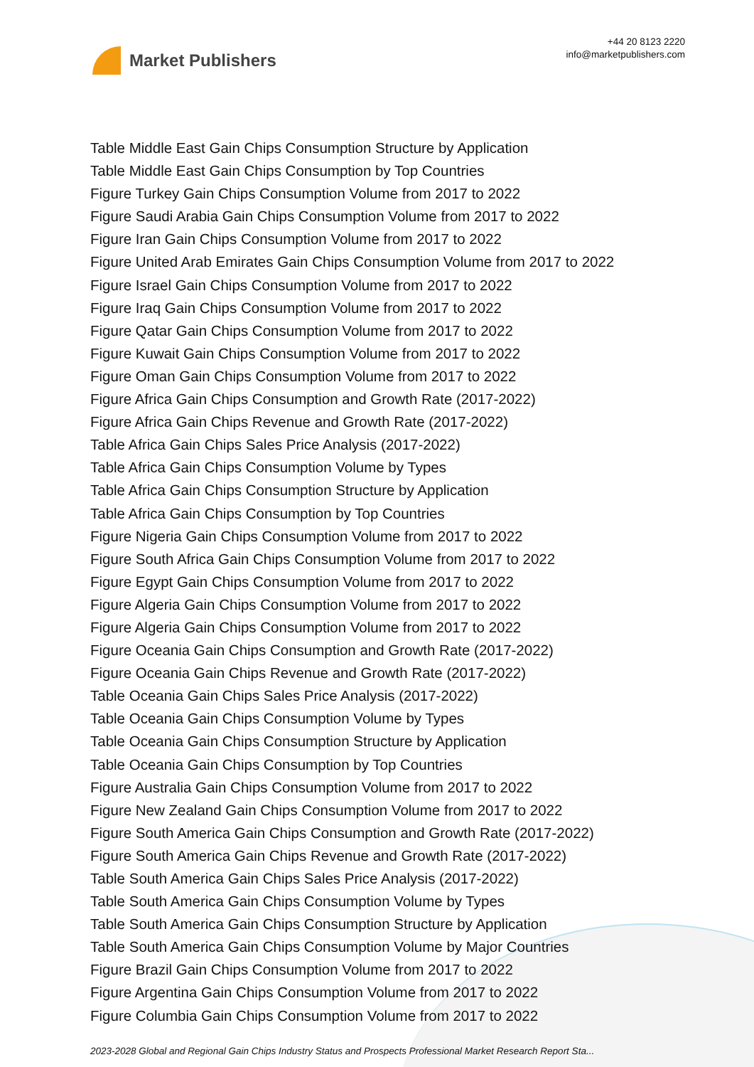Market Publishers
+44 20 8123 2220
info@marketpublishers.com
Table Middle East Gain Chips Consumption Structure by Application
Table Middle East Gain Chips Consumption by Top Countries
Figure Turkey Gain Chips Consumption Volume from 2017 to 2022
Figure Saudi Arabia Gain Chips Consumption Volume from 2017 to 2022
Figure Iran Gain Chips Consumption Volume from 2017 to 2022
Figure United Arab Emirates Gain Chips Consumption Volume from 2017 to 2022
Figure Israel Gain Chips Consumption Volume from 2017 to 2022
Figure Iraq Gain Chips Consumption Volume from 2017 to 2022
Figure Qatar Gain Chips Consumption Volume from 2017 to 2022
Figure Kuwait Gain Chips Consumption Volume from 2017 to 2022
Figure Oman Gain Chips Consumption Volume from 2017 to 2022
Figure Africa Gain Chips Consumption and Growth Rate (2017-2022)
Figure Africa Gain Chips Revenue and Growth Rate (2017-2022)
Table Africa Gain Chips Sales Price Analysis (2017-2022)
Table Africa Gain Chips Consumption Volume by Types
Table Africa Gain Chips Consumption Structure by Application
Table Africa Gain Chips Consumption by Top Countries
Figure Nigeria Gain Chips Consumption Volume from 2017 to 2022
Figure South Africa Gain Chips Consumption Volume from 2017 to 2022
Figure Egypt Gain Chips Consumption Volume from 2017 to 2022
Figure Algeria Gain Chips Consumption Volume from 2017 to 2022
Figure Algeria Gain Chips Consumption Volume from 2017 to 2022
Figure Oceania Gain Chips Consumption and Growth Rate (2017-2022)
Figure Oceania Gain Chips Revenue and Growth Rate (2017-2022)
Table Oceania Gain Chips Sales Price Analysis (2017-2022)
Table Oceania Gain Chips Consumption Volume by Types
Table Oceania Gain Chips Consumption Structure by Application
Table Oceania Gain Chips Consumption by Top Countries
Figure Australia Gain Chips Consumption Volume from 2017 to 2022
Figure New Zealand Gain Chips Consumption Volume from 2017 to 2022
Figure South America Gain Chips Consumption and Growth Rate (2017-2022)
Figure South America Gain Chips Revenue and Growth Rate (2017-2022)
Table South America Gain Chips Sales Price Analysis (2017-2022)
Table South America Gain Chips Consumption Volume by Types
Table South America Gain Chips Consumption Structure by Application
Table South America Gain Chips Consumption Volume by Major Countries
Figure Brazil Gain Chips Consumption Volume from 2017 to 2022
Figure Argentina Gain Chips Consumption Volume from 2017 to 2022
Figure Columbia Gain Chips Consumption Volume from 2017 to 2022
2023-2028 Global and Regional Gain Chips Industry Status and Prospects Professional Market Research Report Sta...